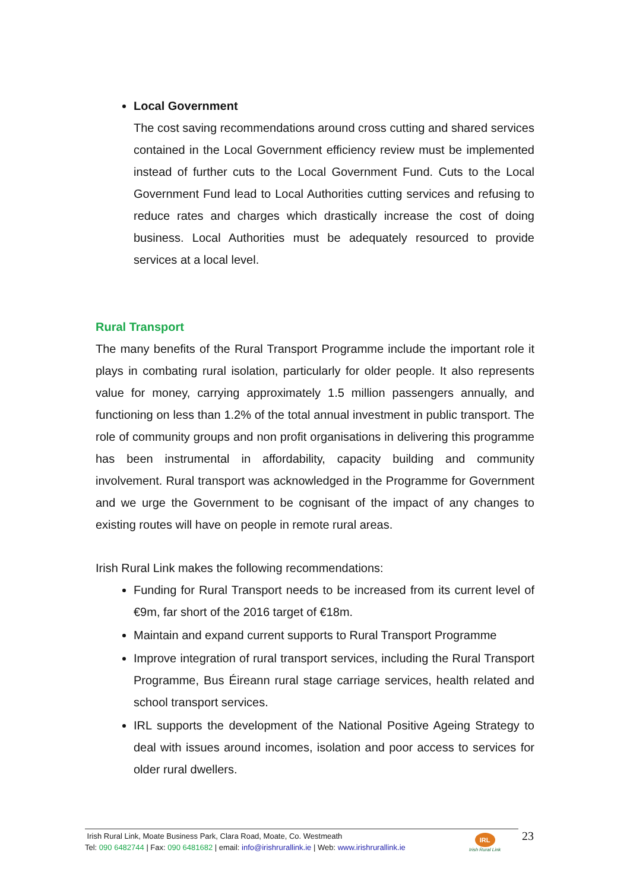Local Government
The cost saving recommendations around cross cutting and shared services contained in the Local Government efficiency review must be implemented instead of further cuts to the Local Government Fund. Cuts to the Local Government Fund lead to Local Authorities cutting services and refusing to reduce rates and charges which drastically increase the cost of doing business. Local Authorities must be adequately resourced to provide services at a local level.
Rural Transport
The many benefits of the Rural Transport Programme include the important role it plays in combating rural isolation, particularly for older people. It also represents value for money, carrying approximately 1.5 million passengers annually, and functioning on less than 1.2% of the total annual investment in public transport. The role of community groups and non profit organisations in delivering this programme has been instrumental in affordability, capacity building and community involvement. Rural transport was acknowledged in the Programme for Government and we urge the Government to be cognisant of the impact of any changes to existing routes will have on people in remote rural areas.
Irish Rural Link makes the following recommendations:
Funding for Rural Transport needs to be increased from its current level of €9m, far short of the 2016 target of €18m.
Maintain and expand current supports to Rural Transport Programme
Improve integration of rural transport services, including the Rural Transport Programme, Bus Éireann rural stage carriage services, health related and school transport services.
IRL supports the development of the National Positive Ageing Strategy to deal with issues around incomes, isolation and poor access to services for older rural dwellers.
Irish Rural Link, Moate Business Park, Clara Road, Moate, Co. Westmeath
Tel: 090 6482744 | Fax: 090 6481682 | email: info@irishrurallink.ie | Web: www.irishrurallink.ie
IRL
Irish Rural Link
23